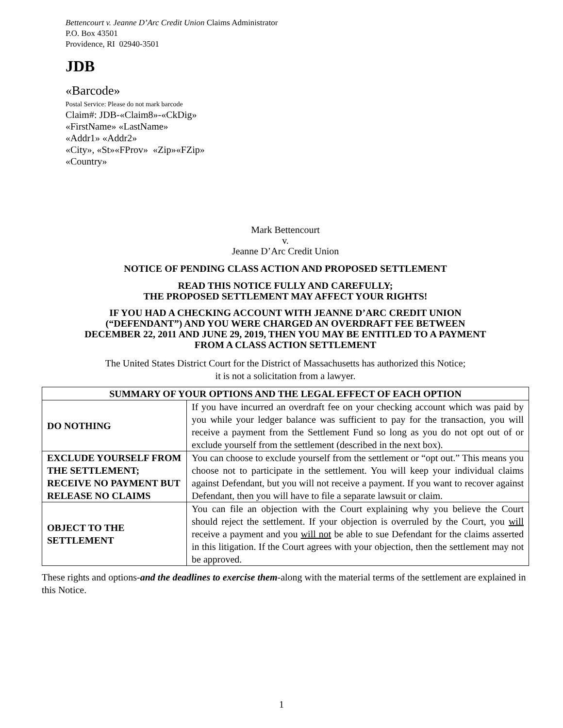Bettencourt v. Jeanne D’Arc Credit Union Claims Administrator
P.O. Box 43501
Providence, RI 02940-3501
JDB
«Barcode»
Postal Service: Please do not mark barcode
Claim#: JDB-«Claim8»-«CkDig»
«FirstName» «LastName»
«Addr1» «Addr2»
«City», «St»«FProv» «Zip»«FZip»
«Country»
Mark Bettencourt
v.
Jeanne D’Arc Credit Union
NOTICE OF PENDING CLASS ACTION AND PROPOSED SETTLEMENT
READ THIS NOTICE FULLY AND CAREFULLY;
THE PROPOSED SETTLEMENT MAY AFFECT YOUR RIGHTS!
IF YOU HAD A CHECKING ACCOUNT WITH JEANNE D’ARC CREDIT UNION
(“DEFENDANT”) AND YOU WERE CHARGED AN OVERDRAFT FEE BETWEEN
DECEMBER 22, 2011 AND JUNE 29, 2019, THEN YOU MAY BE ENTITLED TO A PAYMENT
FROM A CLASS ACTION SETTLEMENT
The United States District Court for the District of Massachusetts has authorized this Notice;
it is not a solicitation from a lawyer.
| SUMMARY OF YOUR OPTIONS AND THE LEGAL EFFECT OF EACH OPTION | |
| --- | --- |
| DO NOTHING | If you have incurred an overdraft fee on your checking account which was paid by you while your ledger balance was sufficient to pay for the transaction, you will receive a payment from the Settlement Fund so long as you do not opt out of or exclude yourself from the settlement (described in the next box). |
| EXCLUDE YOURSELF FROM THE SETTLEMENT; RECEIVE NO PAYMENT BUT RELEASE NO CLAIMS | You can choose to exclude yourself from the settlement or “opt out.” This means you choose not to participate in the settlement. You will keep your individual claims against Defendant, but you will not receive a payment. If you want to recover against Defendant, then you will have to file a separate lawsuit or claim. |
| OBJECT TO THE SETTLEMENT | You can file an objection with the Court explaining why you believe the Court should reject the settlement. If your objection is overruled by the Court, you will receive a payment and you will not be able to sue Defendant for the claims asserted in this litigation. If the Court agrees with your objection, then the settlement may not be approved. |
These rights and options-and the deadlines to exercise them-along with the material terms of the settlement are explained in this Notice.
1